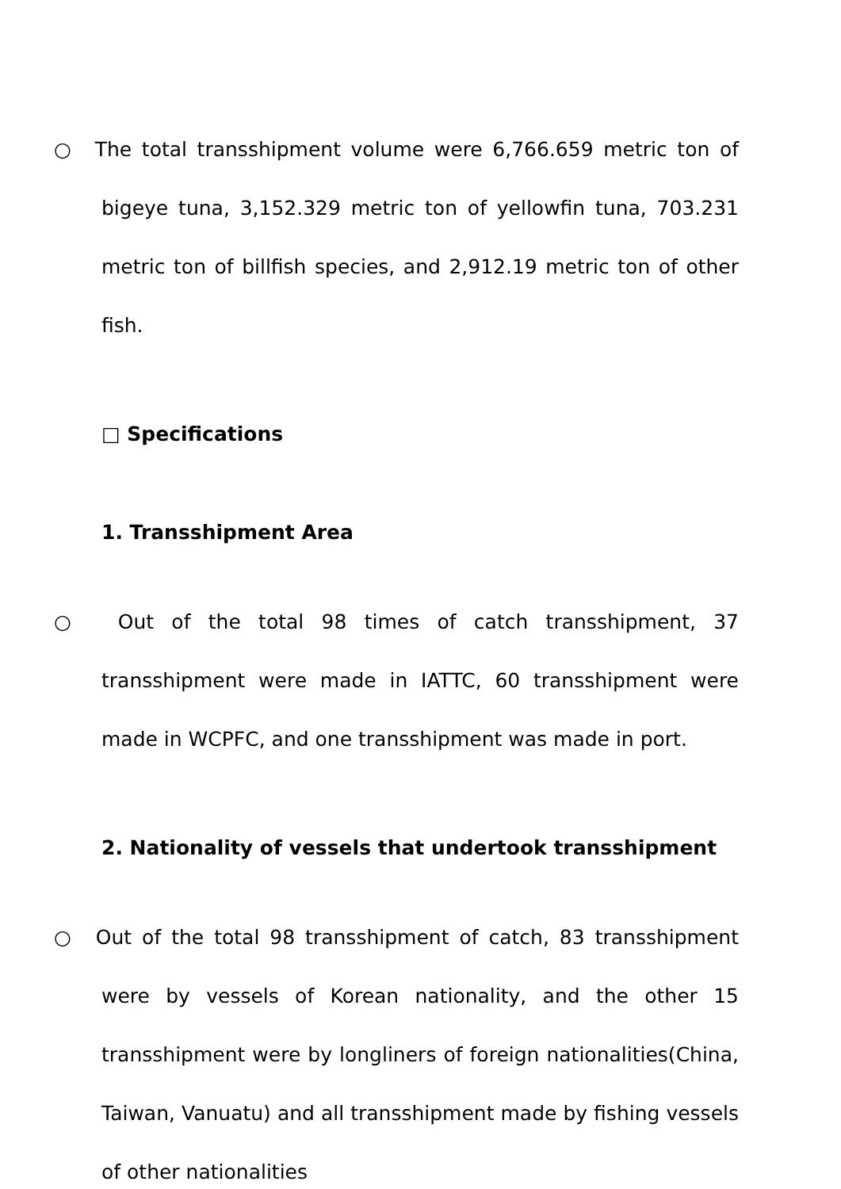○ The total transshipment volume were 6,766.659 metric ton of bigeye tuna, 3,152.329 metric ton of yellowfin tuna, 703.231 metric ton of billfish species, and 2,912.19 metric ton of other fish.
□ Specifications
1. Transshipment Area
○ Out of the total 98 times of catch transshipment, 37 transshipment were made in IATTC, 60 transshipment were made in WCPFC, and one transshipment was made in port.
2. Nationality of vessels that undertook transshipment
○ Out of the total 98 transshipment of catch, 83 transshipment were by vessels of Korean nationality, and the other 15 transshipment were by longliners of foreign nationalities(China, Taiwan, Vanuatu) and all transshipment made by fishing vessels of other nationalities